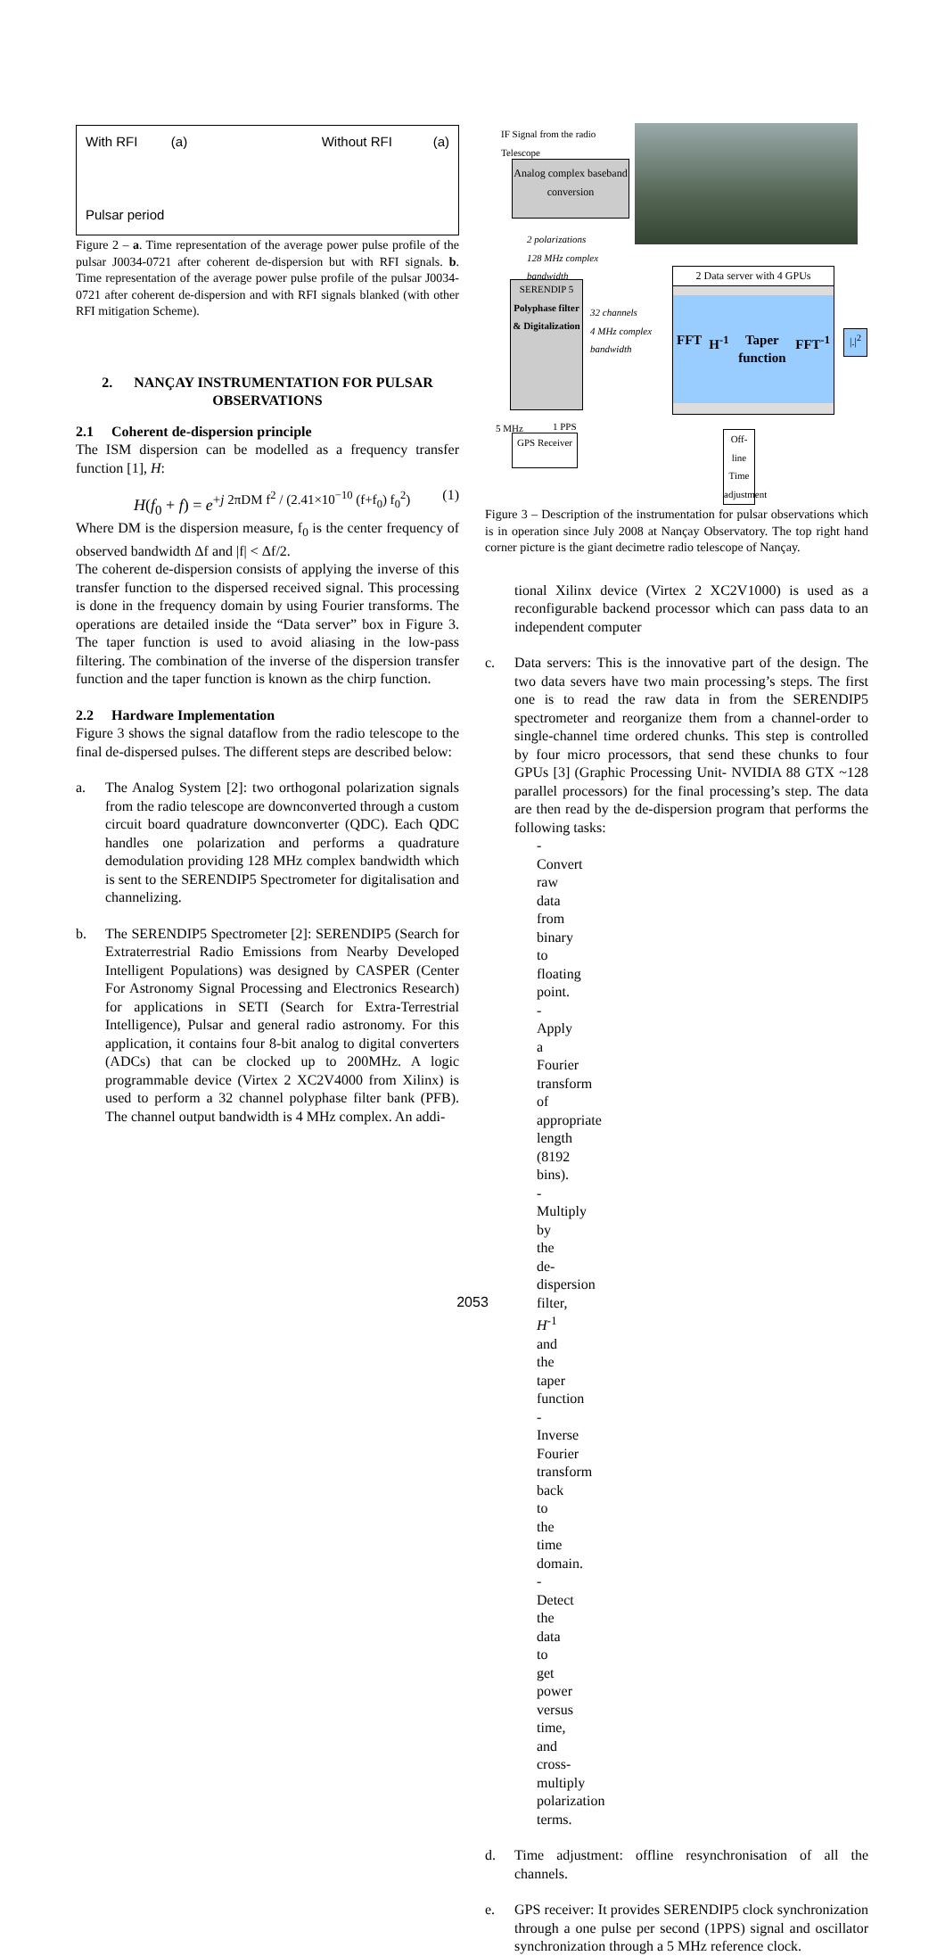With RFI (a)
Pulsar period
Without RFI (a)
Figure 2 – a. Time representation of the average power pulse profile of the pulsar J0034-0721 after coherent de-dispersion but with RFI signals. b. Time representation of the average power pulse profile of the pulsar J0034-0721 after coherent de-dispersion and with RFI signals blanked (with other RFI mitigation Scheme).
2. NANÇAY INSTRUMENTATION FOR PULSAR OBSERVATIONS
2.1 Coherent de-dispersion principle
The ISM dispersion can be modelled as a frequency transfer function [1], H:
H(f<sub>0</sub> + f) = e<sup>+j 2πDM f<sup>2</sup> / (2.41×10<sup>−10</sup> (f+f<sub>0</sub>) f<sub>0</sub><sup>2</sup>)</sup> (1)
Where DM is the dispersion measure, f<sub>0</sub> is the center frequency of observed bandwidth Δf and |f| < Δf/2.
The coherent de-dispersion consists of applying the inverse of this transfer function to the dispersed received signal. This processing is done in the frequency domain by using Fourier transforms. The operations are detailed inside the “Data server” box in Figure 3. The taper function is used to avoid aliasing in the low-pass filtering. The combination of the inverse of the dispersion transfer function and the taper function is known as the chirp function.
2.2 Hardware Implementation
Figure 3 shows the signal dataflow from the radio telescope to the final de-dispersed pulses. The different steps are described below:
a. The Analog System [2]: two orthogonal polarization signals from the radio telescope are downconverted through a custom circuit board quadrature downconverter (QDC). Each QDC handles one polarization and performs a quadrature demodulation providing 128 MHz complex bandwidth which is sent to the SERENDIP5 Spectrometer for digitalisation and channelizing.
b. The SERENDIP5 Spectrometer [2]: SERENDIP5 (Search for Extraterrestrial Radio Emissions from Nearby Developed Intelligent Populations) was designed by CASPER (Center For Astronomy Signal Processing and Electronics Research) for applications in SETI (Search for Extra-Terrestrial Intelligence), Pulsar and general radio astronomy. For this application, it contains four 8-bit analog to digital converters (ADCs) that can be clocked up to 200MHz. A logic programmable device (Virtex 2 XC2V4000 from Xilinx) is used to perform a 32 channel polyphase filter bank (PFB). The channel output bandwidth is 4 MHz complex. An addi-
IF Signal from the radio
Telescope
Analog complex baseband conversion
2 polarizations
128 MHz complex
bandwidth
2 Data server with 4 GPUs
FFT H<sup>-1</sup> Taper function FFT<sup>-1</sup>
|.|<sup>2</sup>
SERENDIP 5
Polyphase filter & Digitalization
32 channels
4 MHz complex
bandwidth
5 MHz 1 PPS
GPS Receiver
Off-line Time adjustment
Figure 3 – Description of the instrumentation for pulsar observations which is in operation since July 2008 at Nançay Observatory. The top right hand corner picture is the giant decimetre radio telescope of Nançay.
tional Xilinx device (Virtex 2 XC2V1000) is used as a reconfigurable backend processor which can pass data to an independent computer
c. Data servers: This is the innovative part of the design. The two data severs have two main processing’s steps. The first one is to read the raw data in from the SERENDIP5 spectrometer and reorganize them from a channel-order to single-channel time ordered chunks. This step is controlled by four micro processors, that send these chunks to four GPUs [3] (Graphic Processing Unit- NVIDIA 88 GTX ~128 parallel processors) for the final processing’s step. The data are then read by the de-dispersion program that performs the following tasks:
-Convert raw data from binary to floating point.
-Apply a Fourier transform of appropriate length (8192 bins).
-Multiply by the de-dispersion filter, H<sup>-1</sup> and the taper function
-Inverse Fourier transform back to the time domain.
-Detect the data to get power versus time, and cross-multiply polarization terms.
d. Time adjustment: offline resynchronisation of all the channels.
e. GPS receiver: It provides SERENDIP5 clock synchronization through a one pulse per second (1PPS) signal and oscillator synchronization through a 5 MHz reference clock.
2053